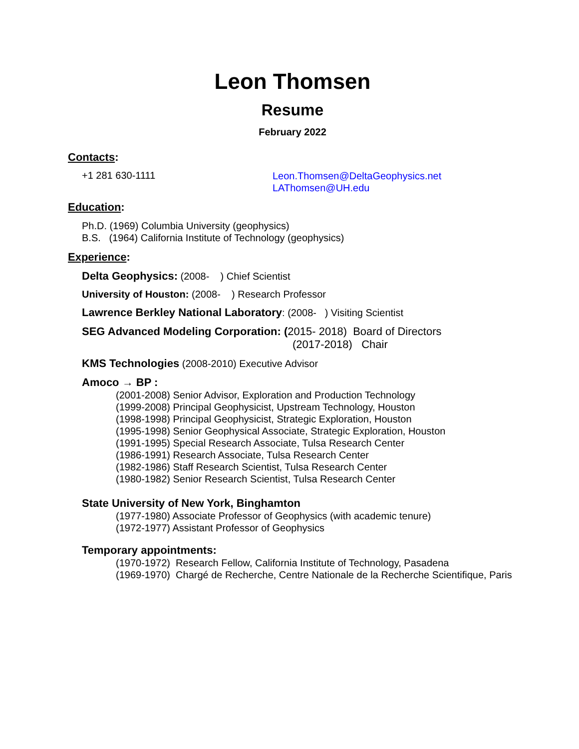Leon Thomsen
Resume
February 2022
Contacts:
+1 281 630-1111
Leon.Thomsen@DeltaGeophysics.net
LAThomsen@UH.edu
Education:
Ph.D. (1969) Columbia University (geophysics)
B.S. (1964) California Institute of Technology (geophysics)
Experience:
Delta Geophysics: (2008- ) Chief Scientist
University of Houston: (2008- ) Research Professor
Lawrence Berkley National Laboratory: (2008- ) Visiting Scientist
SEG Advanced Modeling Corporation: (2015- 2018) Board of Directors
(2017-2018) Chair
KMS Technologies (2008-2010) Executive Advisor
Amoco → BP :
(2001-2008) Senior Advisor, Exploration and Production Technology
(1999-2008) Principal Geophysicist, Upstream Technology, Houston
(1998-1998) Principal Geophysicist, Strategic Exploration, Houston
(1995-1998) Senior Geophysical Associate, Strategic Exploration, Houston
(1991-1995) Special Research Associate, Tulsa Research Center
(1986-1991) Research Associate, Tulsa Research Center
(1982-1986) Staff Research Scientist, Tulsa Research Center
(1980-1982) Senior Research Scientist, Tulsa Research Center
State University of New York, Binghamton
(1977-1980) Associate Professor of Geophysics (with academic tenure)
(1972-1977) Assistant Professor of Geophysics
Temporary appointments:
(1970-1972) Research Fellow, California Institute of Technology, Pasadena
(1969-1970) Chargé de Recherche, Centre Nationale de la Recherche Scientifique, Paris